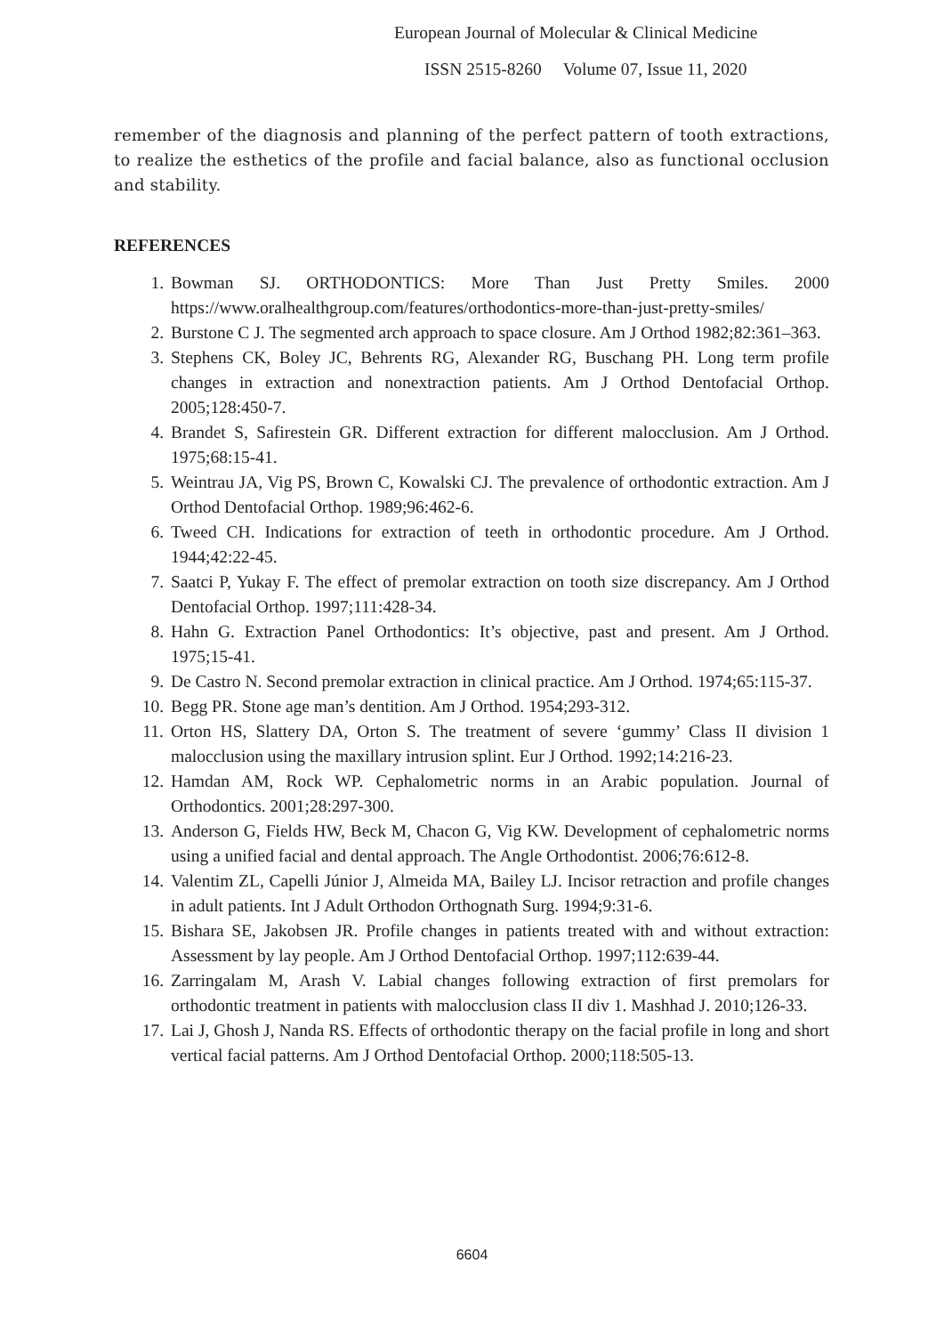European Journal of Molecular & Clinical Medicine
ISSN 2515-8260 Volume 07, Issue 11, 2020
remember of the diagnosis and planning of the perfect pattern of tooth extractions, to realize the esthetics of the profile and facial balance, also as functional occlusion and stability.
REFERENCES
1. Bowman SJ. ORTHODONTICS: More Than Just Pretty Smiles. 2000 https://www.oralhealthgroup.com/features/orthodontics-more-than-just-pretty-smiles/
2. Burstone C J. The segmented arch approach to space closure. Am J Orthod 1982;82:361–363.
3. Stephens CK, Boley JC, Behrents RG, Alexander RG, Buschang PH. Long term profile changes in extraction and nonextraction patients. Am J Orthod Dentofacial Orthop. 2005;128:450-7.
4. Brandet S, Safirestein GR. Different extraction for different malocclusion. Am J Orthod. 1975;68:15-41.
5. Weintrau JA, Vig PS, Brown C, Kowalski CJ. The prevalence of orthodontic extraction. Am J Orthod Dentofacial Orthop. 1989;96:462-6.
6. Tweed CH. Indications for extraction of teeth in orthodontic procedure. Am J Orthod. 1944;42:22-45.
7. Saatci P, Yukay F. The effect of premolar extraction on tooth size discrepancy. Am J Orthod Dentofacial Orthop. 1997;111:428-34.
8. Hahn G. Extraction Panel Orthodontics: It’s objective, past and present. Am J Orthod. 1975;15-41.
9. De Castro N. Second premolar extraction in clinical practice. Am J Orthod. 1974;65:115-37.
10. Begg PR. Stone age man’s dentition. Am J Orthod. 1954;293-312.
11. Orton HS, Slattery DA, Orton S. The treatment of severe ‘gummy’ Class II division 1 malocclusion using the maxillary intrusion splint. Eur J Orthod. 1992;14:216-23.
12. Hamdan AM, Rock WP. Cephalometric norms in an Arabic population. Journal of Orthodontics. 2001;28:297-300.
13. Anderson G, Fields HW, Beck M, Chacon G, Vig KW. Development of cephalometric norms using a unified facial and dental approach. The Angle Orthodontist. 2006;76:612-8.
14. Valentim ZL, Capelli Júnior J, Almeida MA, Bailey LJ. Incisor retraction and profile changes in adult patients. Int J Adult Orthodon Orthognath Surg. 1994;9:31-6.
15. Bishara SE, Jakobsen JR. Profile changes in patients treated with and without extraction: Assessment by lay people. Am J Orthod Dentofacial Orthop. 1997;112:639-44.
16. Zarringalam M, Arash V. Labial changes following extraction of first premolars for orthodontic treatment in patients with malocclusion class II div 1. Mashhad J. 2010;126-33.
17. Lai J, Ghosh J, Nanda RS. Effects of orthodontic therapy on the facial profile in long and short vertical facial patterns. Am J Orthod Dentofacial Orthop. 2000;118:505-13.
6604